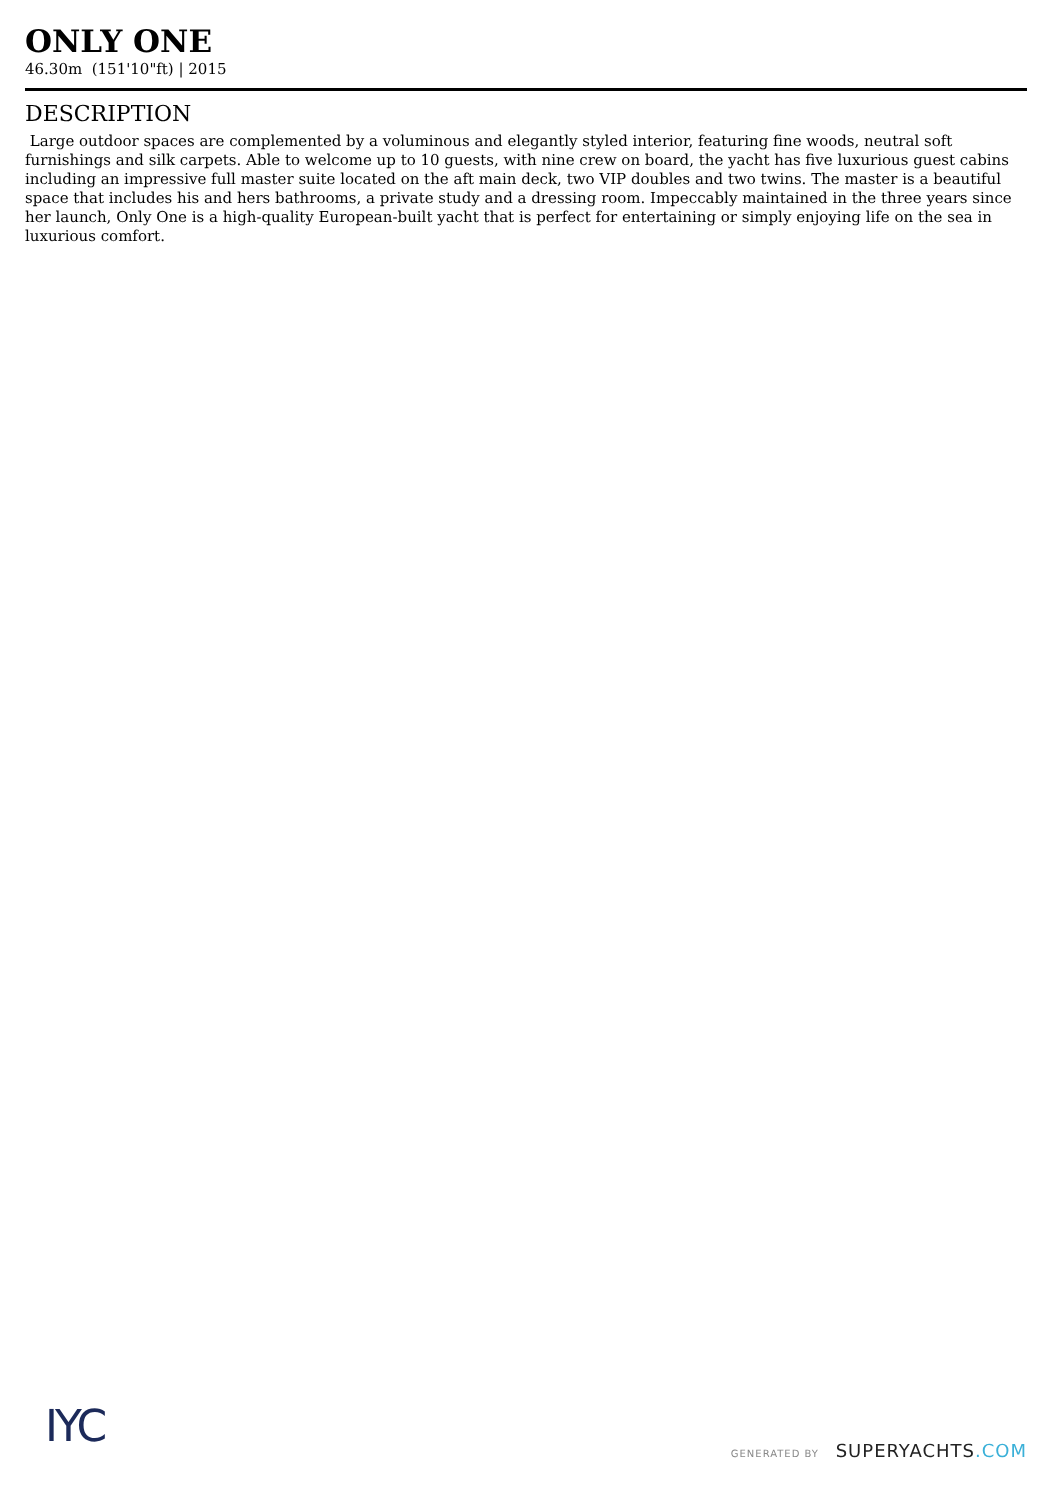ONLY ONE
46.30m (151'10"ft) | 2015
DESCRIPTION
Large outdoor spaces are complemented by a voluminous and elegantly styled interior, featuring fine woods, neutral soft furnishings and silk carpets. Able to welcome up to 10 guests, with nine crew on board, the yacht has five luxurious guest cabins including an impressive full master suite located on the aft main deck, two VIP doubles and two twins. The master is a beautiful space that includes his and hers bathrooms, a private study and a dressing room. Impeccably maintained in the three years since her launch, Only One is a high-quality European-built yacht that is perfect for entertaining or simply enjoying life on the sea in luxurious comfort.
IYC GENERATED BY SUPERYACHTS.COM